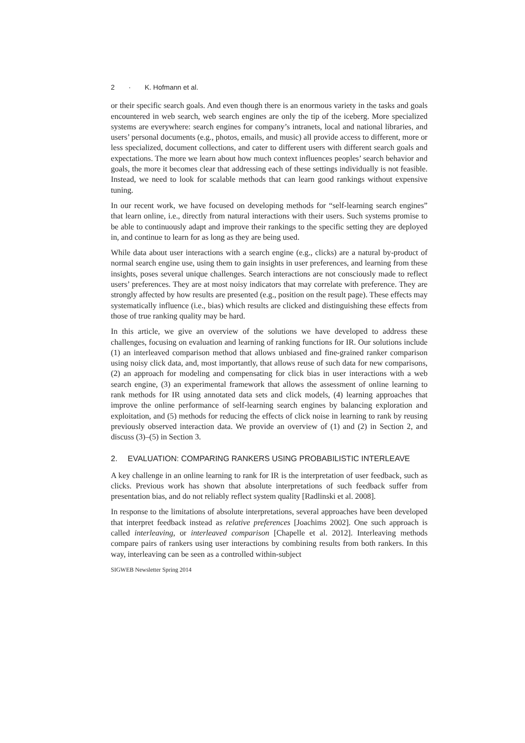2 · K. Hofmann et al.
or their specific search goals. And even though there is an enormous variety in the tasks and goals encountered in web search, web search engines are only the tip of the iceberg. More specialized systems are everywhere: search engines for company’s intranets, local and national libraries, and users’ personal documents (e.g., photos, emails, and music) all provide access to different, more or less specialized, document collections, and cater to different users with different search goals and expectations. The more we learn about how much context influences peoples’ search behavior and goals, the more it becomes clear that addressing each of these settings individually is not feasible. Instead, we need to look for scalable methods that can learn good rankings without expensive tuning.
In our recent work, we have focused on developing methods for “self-learning search engines” that learn online, i.e., directly from natural interactions with their users. Such systems promise to be able to continuously adapt and improve their rankings to the specific setting they are deployed in, and continue to learn for as long as they are being used.
While data about user interactions with a search engine (e.g., clicks) are a natural by-product of normal search engine use, using them to gain insights in user preferences, and learning from these insights, poses several unique challenges. Search interactions are not consciously made to reflect users’ preferences. They are at most noisy indicators that may correlate with preference. They are strongly affected by how results are presented (e.g., position on the result page). These effects may systematically influence (i.e., bias) which results are clicked and distinguishing these effects from those of true ranking quality may be hard.
In this article, we give an overview of the solutions we have developed to address these challenges, focusing on evaluation and learning of ranking functions for IR. Our solutions include (1) an interleaved comparison method that allows unbiased and fine-grained ranker comparison using noisy click data, and, most importantly, that allows reuse of such data for new comparisons, (2) an approach for modeling and compensating for click bias in user interactions with a web search engine, (3) an experimental framework that allows the assessment of online learning to rank methods for IR using annotated data sets and click models, (4) learning approaches that improve the online performance of self-learning search engines by balancing exploration and exploitation, and (5) methods for reducing the effects of click noise in learning to rank by reusing previously observed interaction data. We provide an overview of (1) and (2) in Section 2, and discuss (3)–(5) in Section 3.
2. EVALUATION: COMPARING RANKERS USING PROBABILISTIC INTERLEAVE
A key challenge in an online learning to rank for IR is the interpretation of user feedback, such as clicks. Previous work has shown that absolute interpretations of such feedback suffer from presentation bias, and do not reliably reflect system quality [Radlinski et al. 2008].
In response to the limitations of absolute interpretations, several approaches have been developed that interpret feedback instead as relative preferences [Joachims 2002]. One such approach is called interleaving, or interleaved comparison [Chapelle et al. 2012]. Interleaving methods compare pairs of rankers using user interactions by combining results from both rankers. In this way, interleaving can be seen as a controlled within-subject
SIGWEB Newsletter Spring 2014